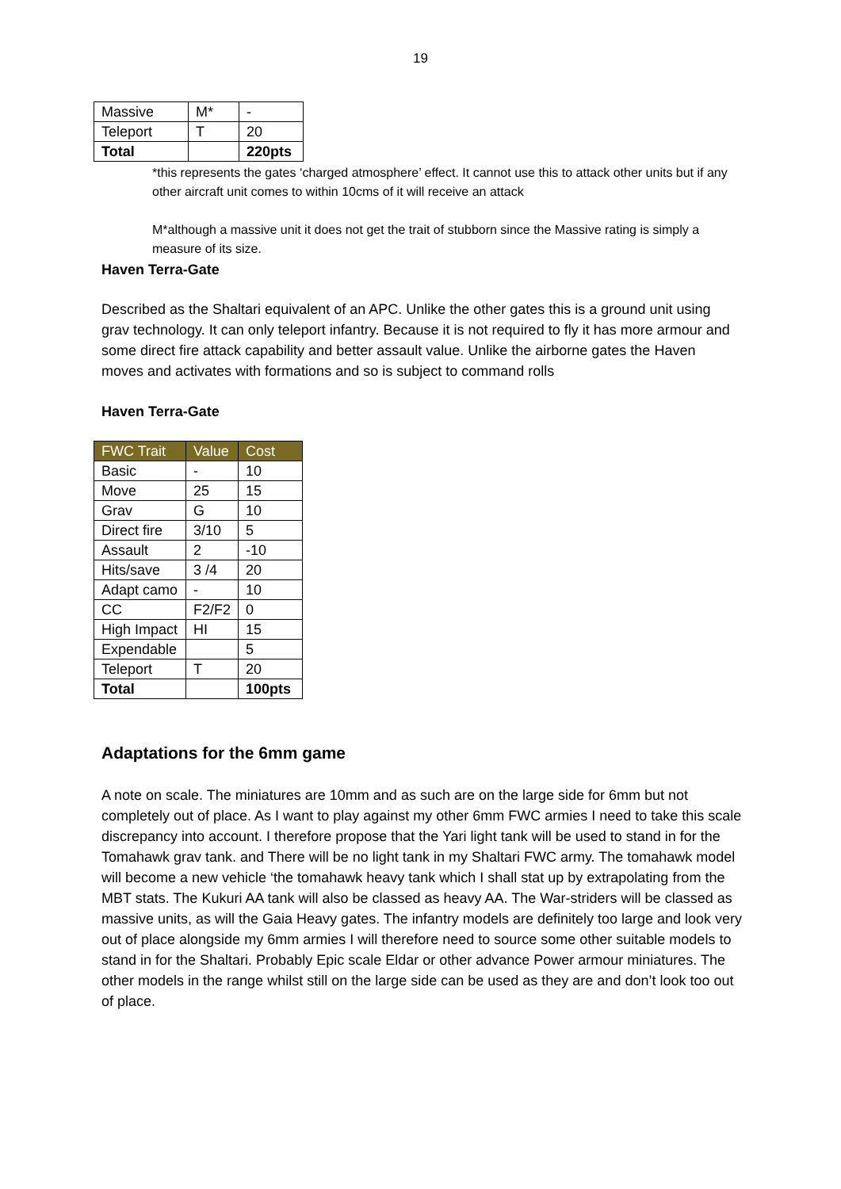19
| Massive | M* | - |
| Teleport | T | 20 |
| Total | | 220pts |
*this represents the gates ‘charged atmosphere’ effect. It cannot use this to attack other units but if any other aircraft unit comes to within 10cms of it will receive an attack
M*although a massive unit it does not get the trait of stubborn since the Massive rating is simply a measure of its size.
Haven Terra-Gate
Described as the Shaltari equivalent of an APC. Unlike the other gates this is a ground unit using grav technology. It can only teleport infantry. Because it is not required to fly it has more armour and some direct fire attack capability and better assault value. Unlike the airborne gates the Haven moves and activates with formations and so is subject to command rolls
Haven Terra-Gate
| FWC Trait | Value | Cost |
| --- | --- | --- |
| Basic | - | 10 |
| Move | 25 | 15 |
| Grav | G | 10 |
| Direct fire | 3/10 | 5 |
| Assault | 2 | -10 |
| Hits/save | 3 /4 | 20 |
| Adapt camo | - | 10 |
| CC | F2/F2 | 0 |
| High Impact | HI | 15 |
| Expendable | | 5 |
| Teleport | T | 20 |
| Total | | 100pts |
Adaptations for the 6mm game
A note on scale. The miniatures are 10mm and as such are on the large side for 6mm but not completely out of place. As I want to play against my other 6mm FWC armies I need to take this scale discrepancy into account. I therefore propose that the Yari light tank will be used to stand in for the Tomahawk grav tank. and There will be no light tank in my Shaltari FWC army. The tomahawk model will become a new vehicle ‘the tomahawk heavy tank which I shall stat up by extrapolating from the MBT stats. The Kukuri AA tank will also be classed as heavy AA. The War-striders will be classed as massive units, as will the Gaia Heavy gates. The infantry models are definitely too large and look very out of place alongside my 6mm armies I will therefore need to source some other suitable models to stand in for the Shaltari. Probably Epic scale Eldar or other advance Power armour miniatures. The other models in the range whilst still on the large side can be used as they are and don’t look too out of place.